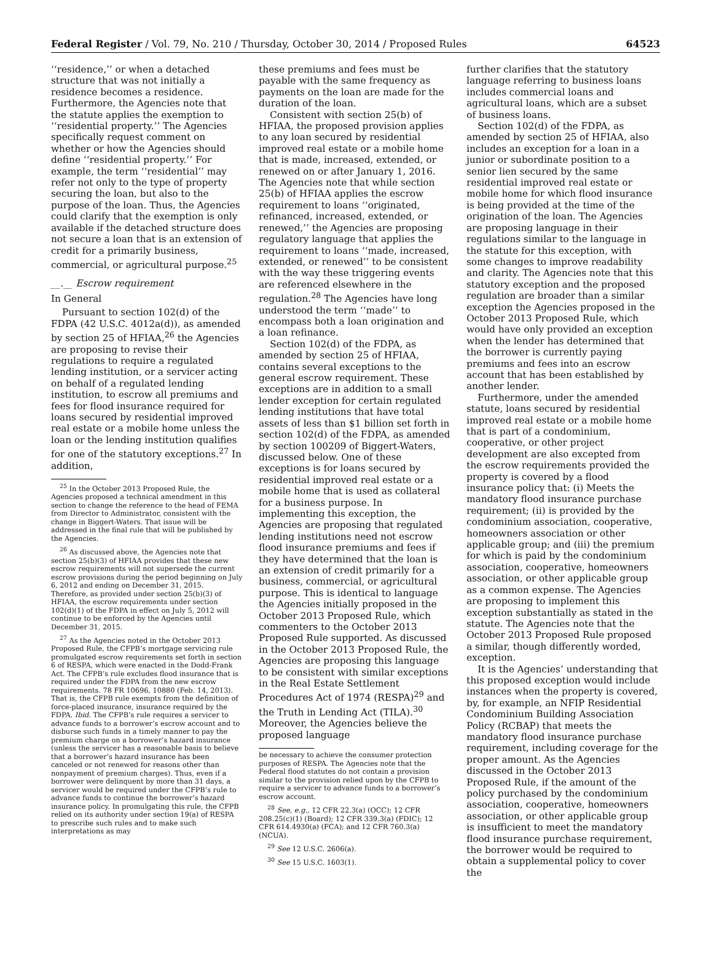Federal Register / Vol. 79, No. 210 / Thursday, October 30, 2014 / Proposed Rules 64523
‘‘residence,’’ or when a detached structure that was not initially a residence becomes a residence. Furthermore, the Agencies note that the statute applies the exemption to ‘‘residential property.’’ The Agencies specifically request comment on whether or how the Agencies should define ‘‘residential property.’’ For example, the term ‘‘residential’’ may refer not only to the type of property securing the loan, but also to the purpose of the loan. Thus, the Agencies could clarify that the exemption is only available if the detached structure does not secure a loan that is an extension of credit for a primarily business, commercial, or agricultural purpose.<sup>25</sup>
__.__ Escrow requirement
In General
Pursuant to section 102(d) of the FDPA (42 U.S.C. 4012a(d)), as amended by section 25 of HFIAA,<sup>26</sup> the Agencies are proposing to revise their regulations to require a regulated lending institution, or a servicer acting on behalf of a regulated lending institution, to escrow all premiums and fees for flood insurance required for loans secured by residential improved real estate or a mobile home unless the loan or the lending institution qualifies for one of the statutory exceptions.<sup>27</sup> In addition,
<sup>25</sup> In the October 2013 Proposed Rule, the Agencies proposed a technical amendment in this section to change the reference to the head of FEMA from Director to Administrator, consistent with the change in Biggert-Waters. That issue will be addressed in the final rule that will be published by the Agencies.
<sup>26</sup> As discussed above, the Agencies note that section 25(b)(3) of HFIAA provides that these new escrow requirements will not supersede the current escrow provisions during the period beginning on July 6, 2012 and ending on December 31, 2015. Therefore, as provided under section 25(b)(3) of HFIAA, the escrow requirements under section 102(d)(1) of the FDPA in effect on July 5, 2012 will continue to be enforced by the Agencies until December 31, 2015.
<sup>27</sup> As the Agencies noted in the October 2013 Proposed Rule, the CFPB’s mortgage servicing rule promulgated escrow requirements set forth in section 6 of RESPA, which were enacted in the Dodd-Frank Act. The CFPB’s rule excludes flood insurance that is required under the FDPA from the new escrow requirements. 78 FR 10696, 10880 (Feb. 14, 2013). That is, the CFPB rule exempts from the definition of force-placed insurance, insurance required by the FDPA. Ibid. The CFPB’s rule requires a servicer to advance funds to a borrower’s escrow account and to disburse such funds in a timely manner to pay the premium charge on a borrower’s hazard insurance (unless the servicer has a reasonable basis to believe that a borrower’s hazard insurance has been canceled or not renewed for reasons other than nonpayment of premium charges). Thus, even if a borrower were delinquent by more than 31 days, a servicer would be required under the CFPB’s rule to advance funds to continue the borrower’s hazard insurance policy. In promulgating this rule, the CFPB relied on its authority under section 19(a) of RESPA to prescribe such rules and to make such interpretations as may
these premiums and fees must be payable with the same frequency as payments on the loan are made for the duration of the loan.
Consistent with section 25(b) of HFIAA, the proposed provision applies to any loan secured by residential improved real estate or a mobile home that is made, increased, extended, or renewed on or after January 1, 2016. The Agencies note that while section 25(b) of HFIAA applies the escrow requirement to loans ‘‘originated, refinanced, increased, extended, or renewed,’’ the Agencies are proposing regulatory language that applies the requirement to loans ‘‘made, increased, extended, or renewed’’ to be consistent with the way these triggering events are referenced elsewhere in the regulation.<sup>28</sup> The Agencies have long understood the term ‘‘made’’ to encompass both a loan origination and a loan refinance.
Section 102(d) of the FDPA, as amended by section 25 of HFIAA, contains several exceptions to the general escrow requirement. These exceptions are in addition to a small lender exception for certain regulated lending institutions that have total assets of less than $1 billion set forth in section 102(d) of the FDPA, as amended by section 100209 of Biggert-Waters, discussed below. One of these exceptions is for loans secured by residential improved real estate or a mobile home that is used as collateral for a business purpose. In implementing this exception, the Agencies are proposing that regulated lending institutions need not escrow flood insurance premiums and fees if they have determined that the loan is an extension of credit primarily for a business, commercial, or agricultural purpose. This is identical to language the Agencies initially proposed in the October 2013 Proposed Rule, which commenters to the October 2013 Proposed Rule supported. As discussed in the October 2013 Proposed Rule, the Agencies are proposing this language to be consistent with similar exceptions in the Real Estate Settlement Procedures Act of 1974 (RESPA)<sup>29</sup> and the Truth in Lending Act (TILA).<sup>30</sup> Moreover, the Agencies believe the proposed language
be necessary to achieve the consumer protection purposes of RESPA. The Agencies note that the Federal flood statutes do not contain a provision similar to the provision relied upon by the CFPB to require a servicer to advance funds to a borrower’s escrow account.
<sup>28</sup> See, e.g., 12 CFR 22.3(a) (OCC); 12 CFR 208.25(c)(1) (Board); 12 CFR 339.3(a) (FDIC); 12 CFR 614.4930(a) (FCA); and 12 CFR 760.3(a) (NCUA).
<sup>29</sup> See 12 U.S.C. 2606(a).
<sup>30</sup> See 15 U.S.C. 1603(1).
further clarifies that the statutory language referring to business loans includes commercial loans and agricultural loans, which are a subset of business loans.
Section 102(d) of the FDPA, as amended by section 25 of HFIAA, also includes an exception for a loan in a junior or subordinate position to a senior lien secured by the same residential improved real estate or mobile home for which flood insurance is being provided at the time of the origination of the loan. The Agencies are proposing language in their regulations similar to the language in the statute for this exception, with some changes to improve readability and clarity. The Agencies note that this statutory exception and the proposed regulation are broader than a similar exception the Agencies proposed in the October 2013 Proposed Rule, which would have only provided an exception when the lender has determined that the borrower is currently paying premiums and fees into an escrow account that has been established by another lender.
Furthermore, under the amended statute, loans secured by residential improved real estate or a mobile home that is part of a condominium, cooperative, or other project development are also excepted from the escrow requirements provided the property is covered by a flood insurance policy that: (i) Meets the mandatory flood insurance purchase requirement; (ii) is provided by the condominium association, cooperative, homeowners association or other applicable group; and (iii) the premium for which is paid by the condominium association, cooperative, homeowners association, or other applicable group as a common expense. The Agencies are proposing to implement this exception substantially as stated in the statute. The Agencies note that the October 2013 Proposed Rule proposed a similar, though differently worded, exception.
It is the Agencies’ understanding that this proposed exception would include instances when the property is covered, by, for example, an NFIP Residential Condominium Building Association Policy (RCBAP) that meets the mandatory flood insurance purchase requirement, including coverage for the proper amount. As the Agencies discussed in the October 2013 Proposed Rule, if the amount of the policy purchased by the condominium association, cooperative, homeowners association, or other applicable group is insufficient to meet the mandatory flood insurance purchase requirement, the borrower would be required to obtain a supplemental policy to cover the